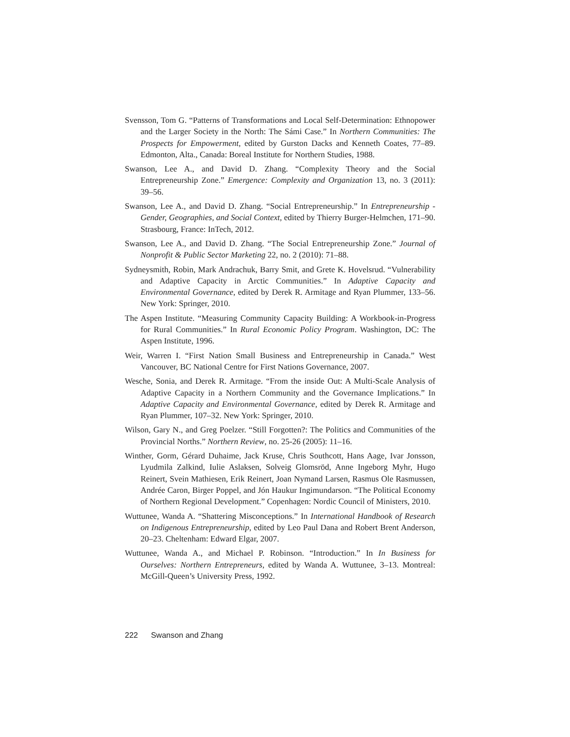Svensson, Tom G. “Patterns of Transformations and Local Self-Determination: Ethnopower and the Larger Society in the North: The Sámi Case.” In Northern Communities: The Prospects for Empowerment, edited by Gurston Dacks and Kenneth Coates, 77–89. Edmonton, Alta., Canada: Boreal Institute for Northern Studies, 1988.
Swanson, Lee A., and David D. Zhang. “Complexity Theory and the Social Entrepreneurship Zone.” Emergence: Complexity and Organization 13, no. 3 (2011): 39–56.
Swanson, Lee A., and David D. Zhang. “Social Entrepreneurship.” In Entrepreneurship - Gender, Geographies, and Social Context, edited by Thierry Burger-Helmchen, 171–90. Strasbourg, France: InTech, 2012.
Swanson, Lee A., and David D. Zhang. “The Social Entrepreneurship Zone.” Journal of Nonprofit & Public Sector Marketing 22, no. 2 (2010): 71–88.
Sydneysmith, Robin, Mark Andrachuk, Barry Smit, and Grete K. Hovelsrud. “Vulnerability and Adaptive Capacity in Arctic Communities.” In Adaptive Capacity and Environmental Governance, edited by Derek R. Armitage and Ryan Plummer, 133–56. New York: Springer, 2010.
The Aspen Institute. “Measuring Community Capacity Building: A Workbook-in-Progress for Rural Communities.” In Rural Economic Policy Program. Washington, DC: The Aspen Institute, 1996.
Weir, Warren I. “First Nation Small Business and Entrepreneurship in Canada.” West Vancouver, BC National Centre for First Nations Governance, 2007.
Wesche, Sonia, and Derek R. Armitage. “From the inside Out: A Multi-Scale Analysis of Adaptive Capacity in a Northern Community and the Governance Implications.” In Adaptive Capacity and Environmental Governance, edited by Derek R. Armitage and Ryan Plummer, 107–32. New York: Springer, 2010.
Wilson, Gary N., and Greg Poelzer. “Still Forgotten?: The Politics and Communities of the Provincial Norths.” Northern Review, no. 25-26 (2005): 11–16.
Winther, Gorm, Gérard Duhaime, Jack Kruse, Chris Southcott, Hans Aage, Ivar Jonsson, Lyudmila Zalkind, Iulie Aslaksen, Solveig Glomsröd, Anne Ingeborg Myhr, Hugo Reinert, Svein Mathiesen, Erik Reinert, Joan Nymand Larsen, Rasmus Ole Rasmussen, Andrée Caron, Birger Poppel, and Jón Haukur Ingimundarson. “The Political Economy of Northern Regional Development.” Copenhagen: Nordic Council of Ministers, 2010.
Wuttunee, Wanda A. “Shattering Misconceptions.” In International Handbook of Research on Indigenous Entrepreneurship, edited by Leo Paul Dana and Robert Brent Anderson, 20–23. Cheltenham: Edward Elgar, 2007.
Wuttunee, Wanda A., and Michael P. Robinson. “Introduction.” In In Business for Ourselves: Northern Entrepreneurs, edited by Wanda A. Wuttunee, 3–13. Montreal: McGill-Queen’s University Press, 1992.
222 Swanson and Zhang